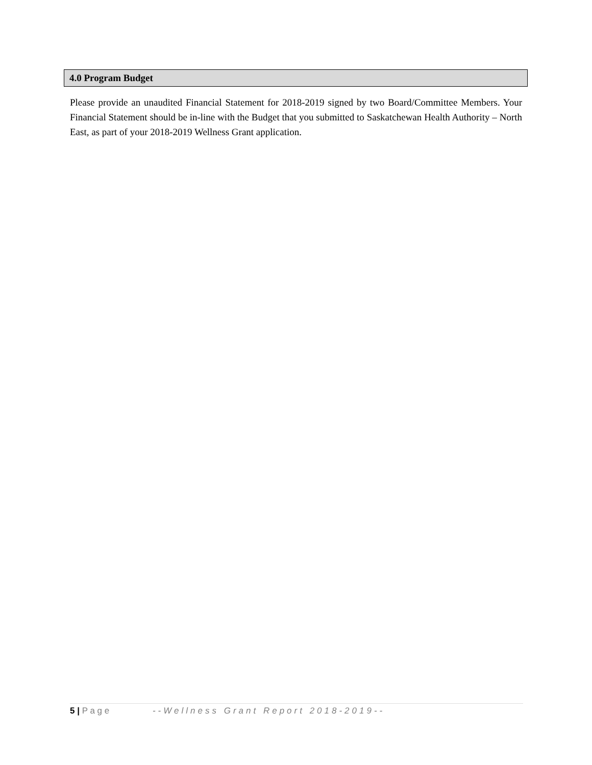4.0 Program Budget
Please provide an unaudited Financial Statement for 2018-2019 signed by two Board/Committee Members. Your Financial Statement should be in-line with the Budget that you submitted to Saskatchewan Health Authority – North East, as part of your 2018-2019 Wellness Grant application.
5 | P a g e --Wellness Grant Report 2018-2019--